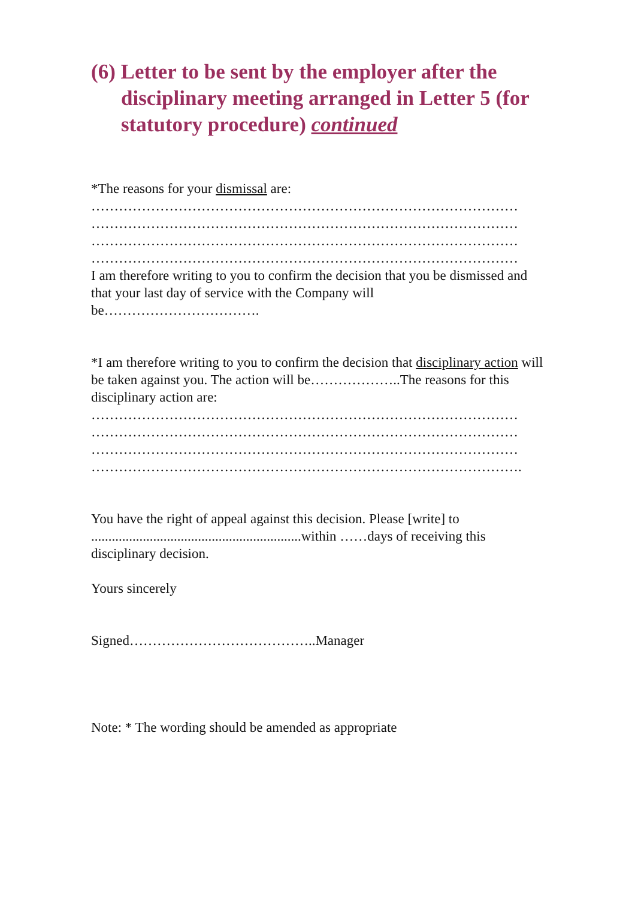(6) Letter to be sent by the employer after the disciplinary meeting arranged in Letter 5 (for statutory procedure) continued
*The reasons for your dismissal are:
…………………………………………………………………………………
…………………………………………………………………………………
…………………………………………………………………………………
…………………………………………………………………………………
I am therefore writing to you to confirm the decision that you be dismissed and that your last day of service with the Company will be…………………………….
*I am therefore writing to you to confirm the decision that disciplinary action will be taken against you. The action will be………………..The reasons for this disciplinary action are:
…………………………………………………………………………………
…………………………………………………………………………………
…………………………………………………………………………………
………………………………………………………………………………….
You have the right of appeal against this decision. Please [write] to .............................................................within ……days of receiving this disciplinary decision.
Yours sincerely
Signed…………………………………..Manager
Note: * The wording should be amended as appropriate